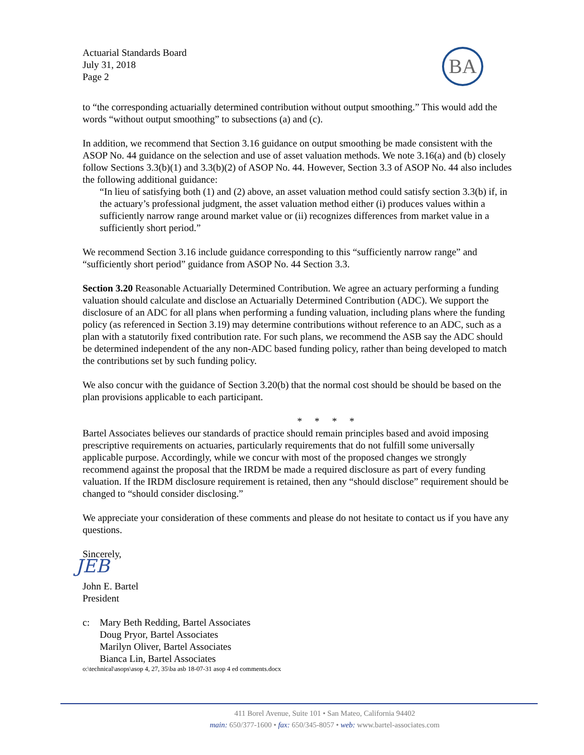Actuarial Standards Board
July 31, 2018
Page 2
BA
to “the corresponding actuarially determined contribution without output smoothing.” This would add the words “without output smoothing” to subsections (a) and (c).
In addition, we recommend that Section 3.16 guidance on output smoothing be made consistent with the ASOP No. 44 guidance on the selection and use of asset valuation methods. We note 3.16(a) and (b) closely follow Sections 3.3(b)(1) and 3.3(b)(2) of ASOP No. 44. However, Section 3.3 of ASOP No. 44 also includes the following additional guidance:
“In lieu of satisfying both (1) and (2) above, an asset valuation method could satisfy section 3.3(b) if, in the actuary’s professional judgment, the asset valuation method either (i) produces values within a sufficiently narrow range around market value or (ii) recognizes differences from market value in a sufficiently short period.”
We recommend Section 3.16 include guidance corresponding to this “sufficiently narrow range” and “sufficiently short period” guidance from ASOP No. 44 Section 3.3.
Section 3.20 Reasonable Actuarially Determined Contribution. We agree an actuary performing a funding valuation should calculate and disclose an Actuarially Determined Contribution (ADC). We support the disclosure of an ADC for all plans when performing a funding valuation, including plans where the funding policy (as referenced in Section 3.19) may determine contributions without reference to an ADC, such as a plan with a statutorily fixed contribution rate. For such plans, we recommend the ASB say the ADC should be determined independent of the any non-ADC based funding policy, rather than being developed to match the contributions set by such funding policy.
We also concur with the guidance of Section 3.20(b) that the normal cost should be should be based on the plan provisions applicable to each participant.
* * * *
Bartel Associates believes our standards of practice should remain principles based and avoid imposing prescriptive requirements on actuaries, particularly requirements that do not fulfill some universally applicable purpose. Accordingly, while we concur with most of the proposed changes we strongly recommend against the proposal that the IRDM be made a required disclosure as part of every funding valuation. If the IRDM disclosure requirement is retained, then any “should disclose” requirement should be changed to “should consider disclosing.”
We appreciate your consideration of these comments and please do not hesitate to contact us if you have any questions.
Sincerely,
JEB
John E. Bartel
President
c: Mary Beth Redding, Bartel Associates
Doug Pryor, Bartel Associates
Marilyn Oliver, Bartel Associates
Bianca Lin, Bartel Associates
o:\technical\asops\asop 4, 27, 35\ba asb 18-07-31 asop 4 ed comments.docx
411 Borel Avenue, Suite 101 • San Mateo, California 94402
main: 650/377-1600 • fax: 650/345-8057 • web: www.bartel-associates.com